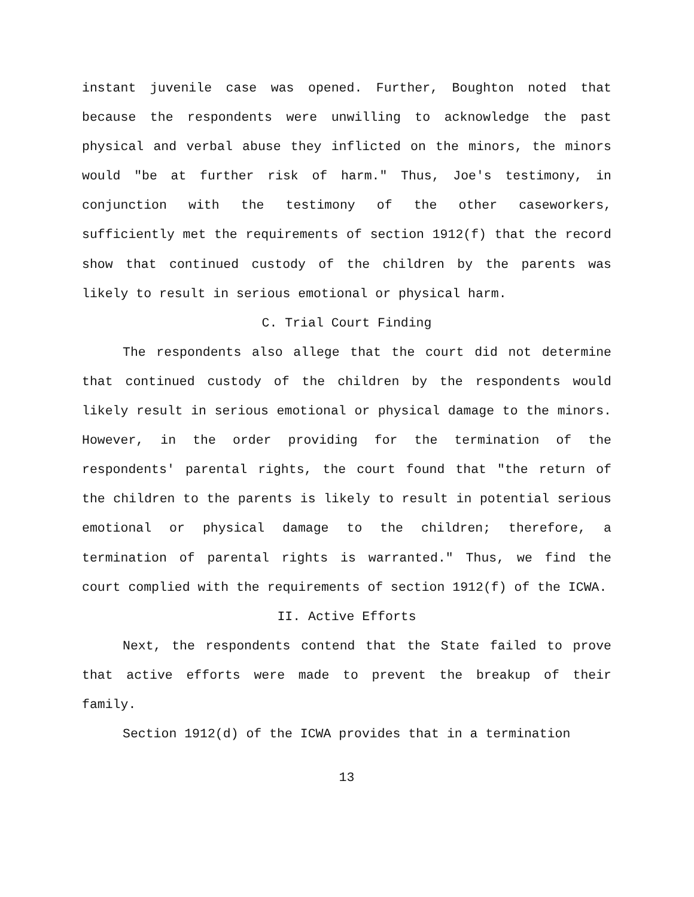instant juvenile case was opened. Further, Boughton noted that because the respondents were unwilling to acknowledge the past physical and verbal abuse they inflicted on the minors, the minors would "be at further risk of harm." Thus, Joe's testimony, in conjunction with the testimony of the other caseworkers, sufficiently met the requirements of section 1912(f) that the record show that continued custody of the children by the parents was likely to result in serious emotional or physical harm.
C. Trial Court Finding
The respondents also allege that the court did not determine that continued custody of the children by the respondents would likely result in serious emotional or physical damage to the minors. However, in the order providing for the termination of the respondents' parental rights, the court found that "the return of the children to the parents is likely to result in potential serious emotional or physical damage to the children; therefore, a termination of parental rights is warranted." Thus, we find the court complied with the requirements of section 1912(f) of the ICWA.
II. Active Efforts
Next, the respondents contend that the State failed to prove that active efforts were made to prevent the breakup of their family.
Section 1912(d) of the ICWA provides that in a termination
13